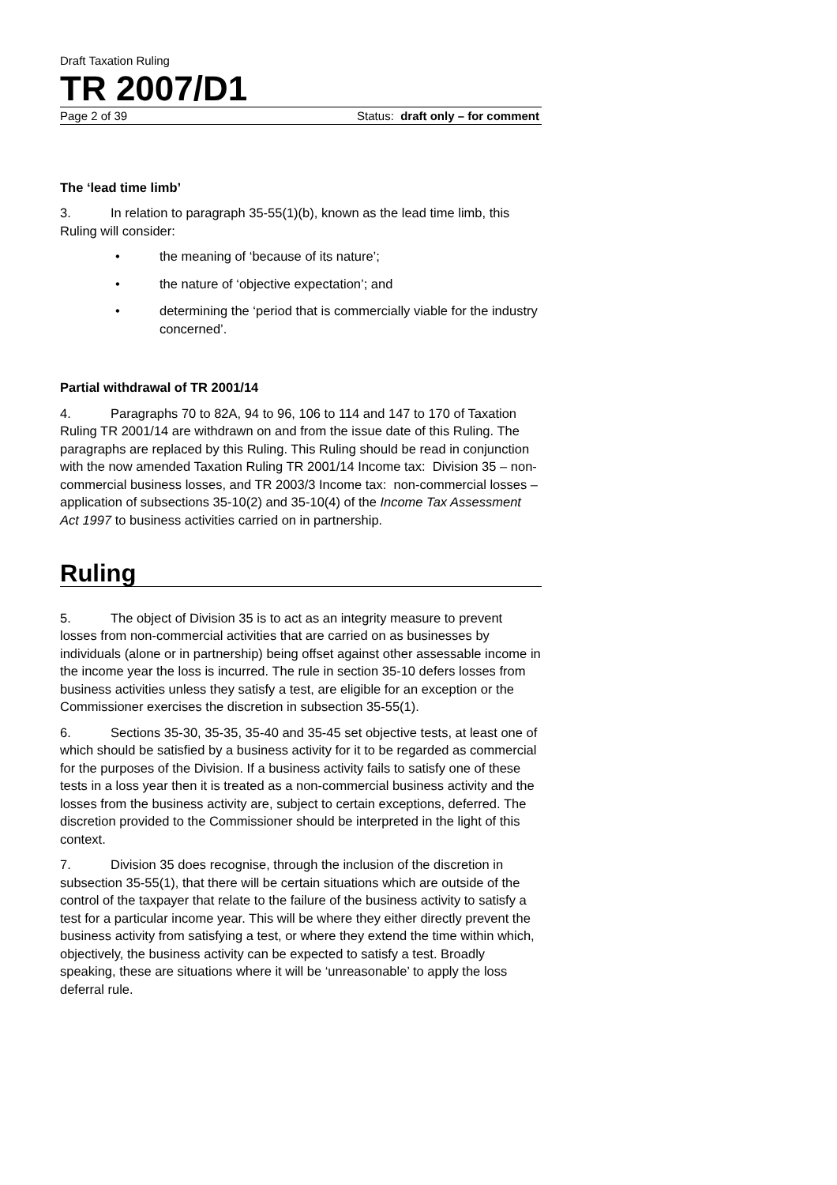Draft Taxation Ruling
TR 2007/D1
Page 2 of 39 Status: draft only – for comment
The ‘lead time limb’
3. In relation to paragraph 35-55(1)(b), known as the lead time limb, this Ruling will consider:
• the meaning of ‘because of its nature’;
• the nature of ‘objective expectation’; and
• determining the ‘period that is commercially viable for the industry concerned’.
Partial withdrawal of TR 2001/14
4. Paragraphs 70 to 82A, 94 to 96, 106 to 114 and 147 to 170 of Taxation Ruling TR 2001/14 are withdrawn on and from the issue date of this Ruling. The paragraphs are replaced by this Ruling. This Ruling should be read in conjunction with the now amended Taxation Ruling TR 2001/14 Income tax: Division 35 – non-commercial business losses, and TR 2003/3 Income tax: non-commercial losses – application of subsections 35-10(2) and 35-10(4) of the Income Tax Assessment Act 1997 to business activities carried on in partnership.
Ruling
5. The object of Division 35 is to act as an integrity measure to prevent losses from non-commercial activities that are carried on as businesses by individuals (alone or in partnership) being offset against other assessable income in the income year the loss is incurred. The rule in section 35-10 defers losses from business activities unless they satisfy a test, are eligible for an exception or the Commissioner exercises the discretion in subsection 35-55(1).
6. Sections 35-30, 35-35, 35-40 and 35-45 set objective tests, at least one of which should be satisfied by a business activity for it to be regarded as commercial for the purposes of the Division. If a business activity fails to satisfy one of these tests in a loss year then it is treated as a non-commercial business activity and the losses from the business activity are, subject to certain exceptions, deferred. The discretion provided to the Commissioner should be interpreted in the light of this context.
7. Division 35 does recognise, through the inclusion of the discretion in subsection 35-55(1), that there will be certain situations which are outside of the control of the taxpayer that relate to the failure of the business activity to satisfy a test for a particular income year. This will be where they either directly prevent the business activity from satisfying a test, or where they extend the time within which, objectively, the business activity can be expected to satisfy a test. Broadly speaking, these are situations where it will be ‘unreasonable’ to apply the loss deferral rule.